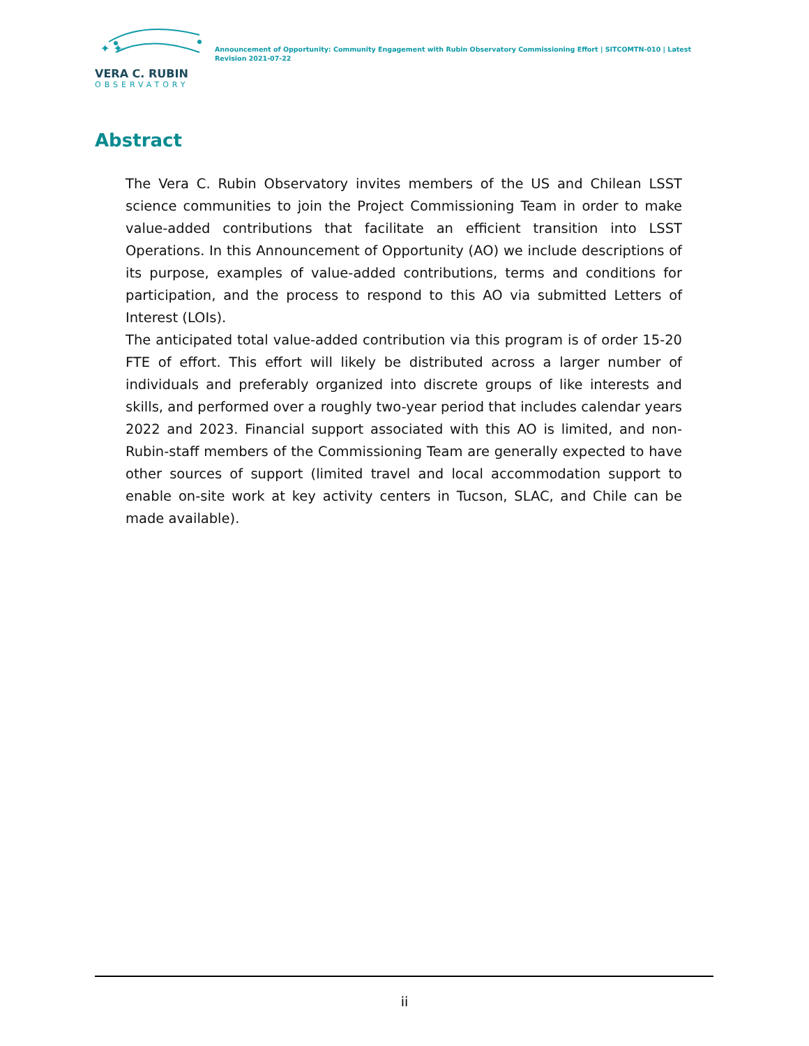✦ ✦
VERA C. RUBIN
OBSERVATORY
Announcement of Opportunity: Community Engagement with Rubin Observatory Commissioning Effort | SITCOMTN-010 | Latest Revision 2021-07-22
Abstract
The Vera C. Rubin Observatory invites members of the US and Chilean LSST science communities to join the Project Commissioning Team in order to make value-added contributions that facilitate an efficient transition into LSST Operations. In this Announcement of Opportunity (AO) we include descriptions of its purpose, examples of value-added contributions, terms and conditions for participation, and the process to respond to this AO via submitted Letters of Interest (LOIs).
The anticipated total value-added contribution via this program is of order 15-20 FTE of effort. This effort will likely be distributed across a larger number of individuals and preferably organized into discrete groups of like interests and skills, and performed over a roughly two-year period that includes calendar years 2022 and 2023. Financial support associated with this AO is limited, and non-Rubin-staff members of the Commissioning Team are generally expected to have other sources of support (limited travel and local accommodation support to enable on-site work at key activity centers in Tucson, SLAC, and Chile can be made available).
ii